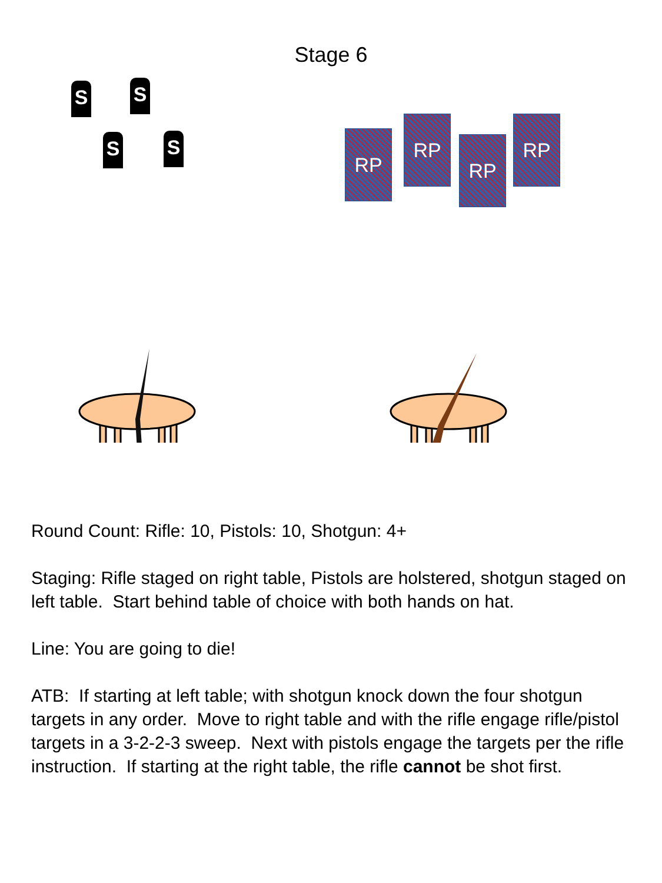Stage 6
S S
S S RP
RP
RP
RP
Round Count: Rifle: 10, Pistols: 10, Shotgun: 4+
Staging: Rifle staged on right table, Pistols are holstered, shotgun staged on left table. Start behind table of choice with both hands on hat.
Line: You are going to die!
ATB: If starting at left table; with shotgun knock down the four shotgun targets in any order. Move to right table and with the rifle engage rifle/pistol targets in a 3-2-2-3 sweep. Next with pistols engage the targets per the rifle instruction. If starting at the right table, the rifle cannot be shot first.